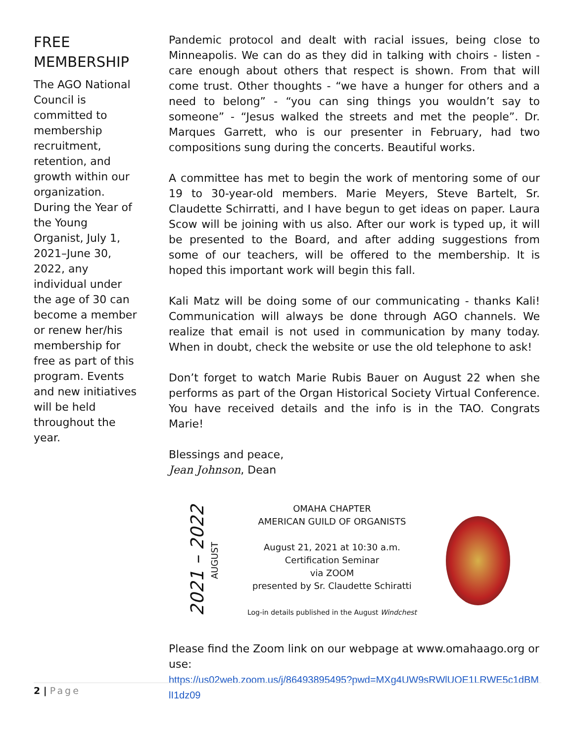FREE MEMBERSHIP
The AGO National Council is committed to membership recruitment, retention, and growth within our organization. During the Year of the Young Organist, July 1, 2021–June 30, 2022, any individual under the age of 30 can become a member or renew her/his membership for free as part of this program. Events and new initiatives will be held throughout the year.
Pandemic protocol and dealt with racial issues, being close to Minneapolis. We can do as they did in talking with choirs - listen - care enough about others that respect is shown. From that will come trust. Other thoughts - “we have a hunger for others and a need to belong” - “you can sing things you wouldn’t say to someone” - “Jesus walked the streets and met the people”. Dr. Marques Garrett, who is our presenter in February, had two compositions sung during the concerts. Beautiful works.
A committee has met to begin the work of mentoring some of our 19 to 30-year-old members. Marie Meyers, Steve Bartelt, Sr. Claudette Schirratti, and I have begun to get ideas on paper. Laura Scow will be joining with us also. After our work is typed up, it will be presented to the Board, and after adding suggestions from some of our teachers, will be offered to the membership. It is hoped this important work will begin this fall.
Kali Matz will be doing some of our communicating - thanks Kali! Communication will always be done through AGO channels. We realize that email is not used in communication by many today. When in doubt, check the website or use the old telephone to ask!
Don’t forget to watch Marie Rubis Bauer on August 22 when she performs as part of the Organ Historical Society Virtual Conference. You have received details and the info is in the TAO. Congrats Marie!
Blessings and peace,
Jean Johnson, Dean
2021 – 2022 AUGUST
OMAHA CHAPTER
AMERICAN GUILD OF ORGANISTS
August 21, 2021 at 10:30 a.m.
Certification Seminar
via ZOOM
presented by Sr. Claudette Schiratti
Log-in details published in the August Windchest
Please find the Zoom link on our webpage at www.omahaago.org or use:
https://us02web.zoom.us/j/86493895495?pwd=MXg4UW9sRWlUOE1LRWE5c1dBMlI1dz09
2 | Page